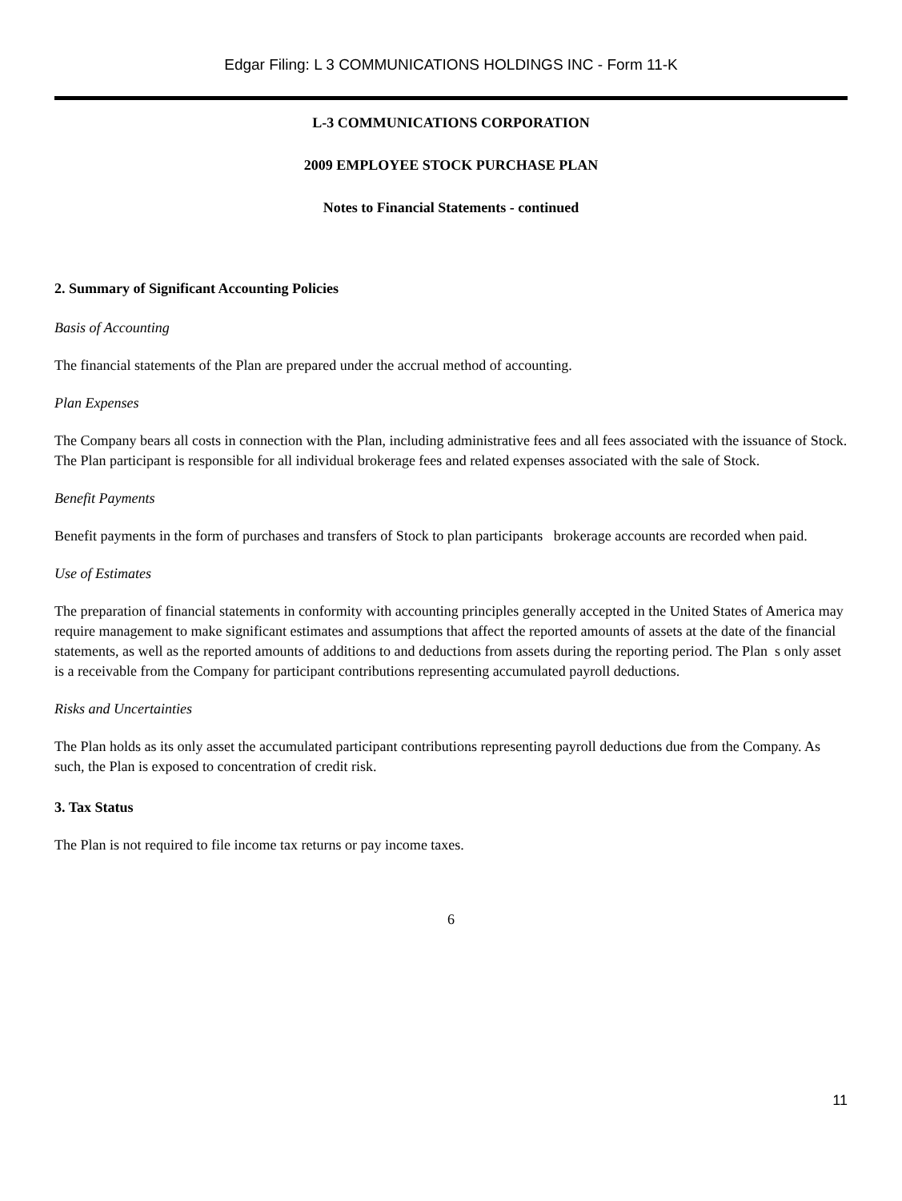Edgar Filing: L 3 COMMUNICATIONS HOLDINGS INC - Form 11-K
L-3 COMMUNICATIONS CORPORATION
2009 EMPLOYEE STOCK PURCHASE PLAN
Notes to Financial Statements - continued
2. Summary of Significant Accounting Policies
Basis of Accounting
The financial statements of the Plan are prepared under the accrual method of accounting.
Plan Expenses
The Company bears all costs in connection with the Plan, including administrative fees and all fees associated with the issuance of Stock. The Plan participant is responsible for all individual brokerage fees and related expenses associated with the sale of Stock.
Benefit Payments
Benefit payments in the form of purchases and transfers of Stock to plan participants brokerage accounts are recorded when paid.
Use of Estimates
The preparation of financial statements in conformity with accounting principles generally accepted in the United States of America may require management to make significant estimates and assumptions that affect the reported amounts of assets at the date of the financial statements, as well as the reported amounts of additions to and deductions from assets during the reporting period. The Plan s only asset is a receivable from the Company for participant contributions representing accumulated payroll deductions.
Risks and Uncertainties
The Plan holds as its only asset the accumulated participant contributions representing payroll deductions due from the Company. As such, the Plan is exposed to concentration of credit risk.
3. Tax Status
The Plan is not required to file income tax returns or pay income taxes.
6
11